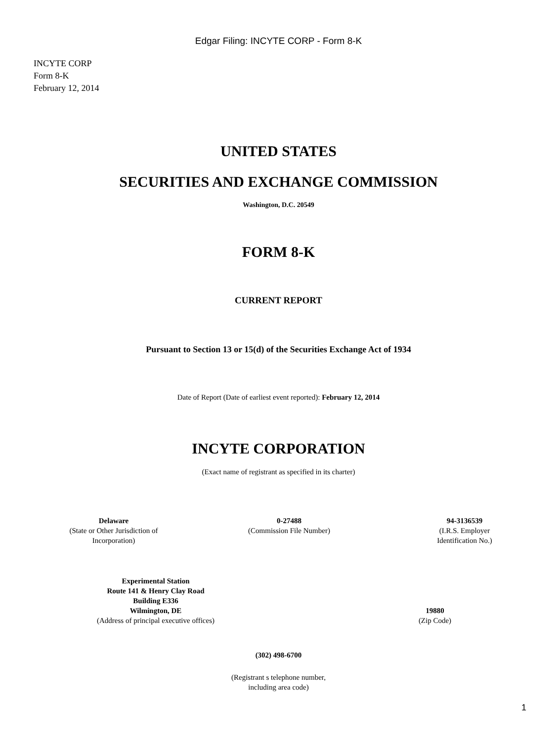Edgar Filing: INCYTE CORP - Form 8-K
INCYTE CORP
Form 8-K
February 12, 2014
UNITED STATES
SECURITIES AND EXCHANGE COMMISSION
Washington, D.C. 20549
FORM 8-K
CURRENT REPORT
Pursuant to Section 13 or 15(d) of the Securities Exchange Act of 1934
Date of Report (Date of earliest event reported): February 12, 2014
INCYTE CORPORATION
(Exact name of registrant as specified in its charter)
| Delaware (State or Other Jurisdiction of Incorporation) | 0-27488 (Commission File Number) | 94-3136539 (I.R.S. Employer Identification No.) |
| Experimental Station Route 141 & Henry Clay Road Building E336 Wilmington, DE (Address of principal executive offices) | 19880 (Zip Code) |
(302) 498-6700
(Registrant s telephone number,
including area code)
1